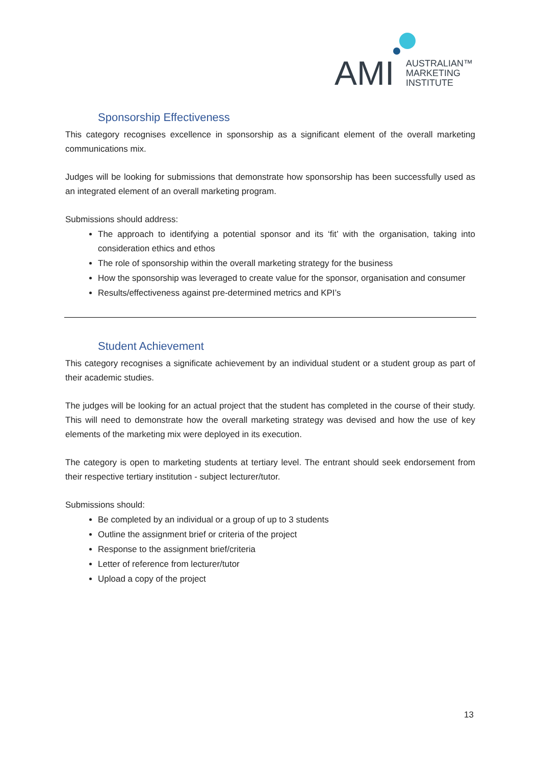AMI
AUSTRALIAN™
MARKETING
INSTITUTE
Sponsorship Effectiveness
This category recognises excellence in sponsorship as a significant element of the overall marketing communications mix.
Judges will be looking for submissions that demonstrate how sponsorship has been successfully used as an integrated element of an overall marketing program.
Submissions should address:
The approach to identifying a potential sponsor and its ‘fit’ with the organisation, taking into consideration ethics and ethos
The role of sponsorship within the overall marketing strategy for the business
How the sponsorship was leveraged to create value for the sponsor, organisation and consumer
Results/effectiveness against pre-determined metrics and KPI’s
Student Achievement
This category recognises a significate achievement by an individual student or a student group as part of their academic studies.
The judges will be looking for an actual project that the student has completed in the course of their study. This will need to demonstrate how the overall marketing strategy was devised and how the use of key elements of the marketing mix were deployed in its execution.
The category is open to marketing students at tertiary level. The entrant should seek endorsement from their respective tertiary institution - subject lecturer/tutor.
Submissions should:
Be completed by an individual or a group of up to 3 students
Outline the assignment brief or criteria of the project
Response to the assignment brief/criteria
Letter of reference from lecturer/tutor
Upload a copy of the project
13